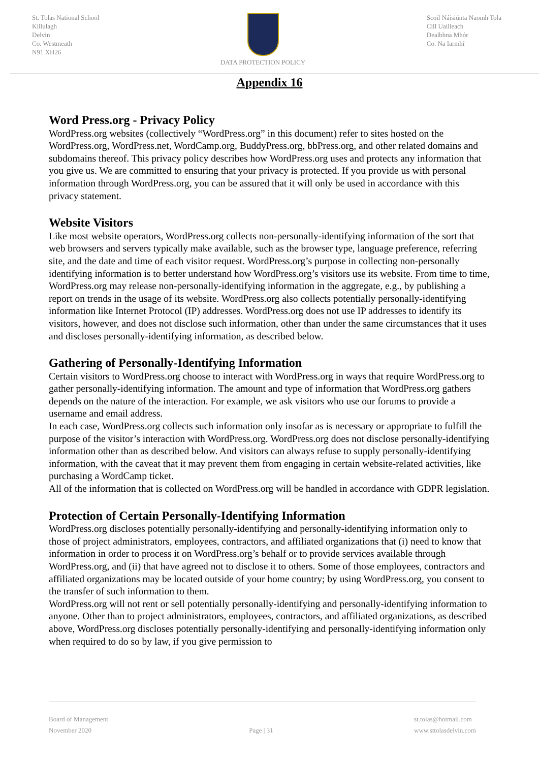St. Tolas National School
Killulagh
Delvin
Co. Westmeath
N91 XH26
DATA PROTECTION POLICY Scoil Náisiúnta Naomh Tola
Cill Uailleach
Dealbhna Mhór
Co. Na Iarmhí
Appendix 16
Word Press.org - Privacy Policy
WordPress.org websites (collectively “WordPress.org” in this document) refer to sites hosted on the WordPress.org, WordPress.net, WordCamp.org, BuddyPress.org, bbPress.org, and other related domains and subdomains thereof. This privacy policy describes how WordPress.org uses and protects any information that you give us. We are committed to ensuring that your privacy is protected. If you provide us with personal information through WordPress.org, you can be assured that it will only be used in accordance with this privacy statement.
Website Visitors
Like most website operators, WordPress.org collects non-personally-identifying information of the sort that web browsers and servers typically make available, such as the browser type, language preference, referring site, and the date and time of each visitor request. WordPress.org’s purpose in collecting non-personally identifying information is to better understand how WordPress.org’s visitors use its website. From time to time, WordPress.org may release non-personally-identifying information in the aggregate, e.g., by publishing a report on trends in the usage of its website. WordPress.org also collects potentially personally-identifying information like Internet Protocol (IP) addresses. WordPress.org does not use IP addresses to identify its visitors, however, and does not disclose such information, other than under the same circumstances that it uses and discloses personally-identifying information, as described below.
Gathering of Personally-Identifying Information
Certain visitors to WordPress.org choose to interact with WordPress.org in ways that require WordPress.org to gather personally-identifying information. The amount and type of information that WordPress.org gathers depends on the nature of the interaction. For example, we ask visitors who use our forums to provide a username and email address.
In each case, WordPress.org collects such information only insofar as is necessary or appropriate to fulfill the purpose of the visitor’s interaction with WordPress.org. WordPress.org does not disclose personally-identifying information other than as described below. And visitors can always refuse to supply personally-identifying information, with the caveat that it may prevent them from engaging in certain website-related activities, like purchasing a WordCamp ticket.
All of the information that is collected on WordPress.org will be handled in accordance with GDPR legislation.
Protection of Certain Personally-Identifying Information
WordPress.org discloses potentially personally-identifying and personally-identifying information only to those of project administrators, employees, contractors, and affiliated organizations that (i) need to know that information in order to process it on WordPress.org’s behalf or to provide services available through WordPress.org, and (ii) that have agreed not to disclose it to others. Some of those employees, contractors and affiliated organizations may be located outside of your home country; by using WordPress.org, you consent to the transfer of such information to them.
WordPress.org will not rent or sell potentially personally-identifying and personally-identifying information to anyone. Other than to project administrators, employees, contractors, and affiliated organizations, as described above, WordPress.org discloses potentially personally-identifying and personally-identifying information only when required to do so by law, if you give permission to
Board of Management
November 2020
Page | 31 st.tolas@hotmail.com
www.sttolasdelvin.com